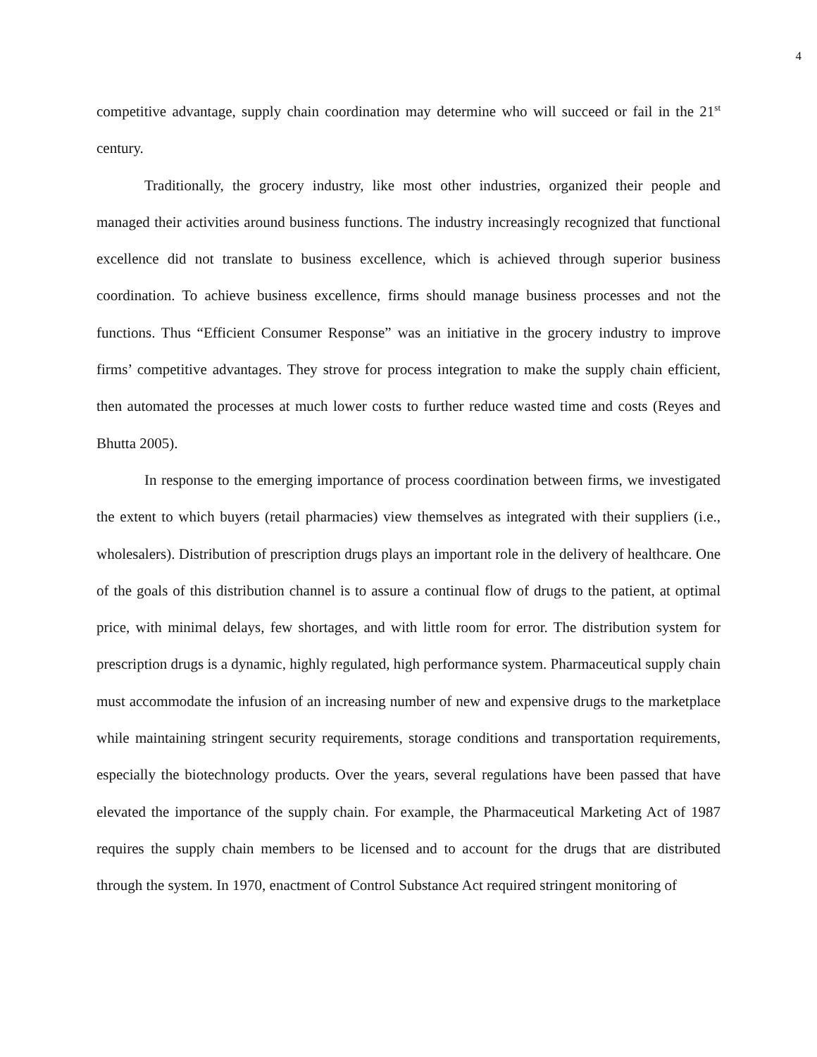4
competitive advantage, supply chain coordination may determine who will succeed or fail in the 21<sup>st</sup> century.
Traditionally, the grocery industry, like most other industries, organized their people and managed their activities around business functions. The industry increasingly recognized that functional excellence did not translate to business excellence, which is achieved through superior business coordination. To achieve business excellence, firms should manage business processes and not the functions. Thus “Efficient Consumer Response” was an initiative in the grocery industry to improve firms’ competitive advantages. They strove for process integration to make the supply chain efficient, then automated the processes at much lower costs to further reduce wasted time and costs (Reyes and Bhutta 2005).
In response to the emerging importance of process coordination between firms, we investigated the extent to which buyers (retail pharmacies) view themselves as integrated with their suppliers (i.e., wholesalers). Distribution of prescription drugs plays an important role in the delivery of healthcare. One of the goals of this distribution channel is to assure a continual flow of drugs to the patient, at optimal price, with minimal delays, few shortages, and with little room for error. The distribution system for prescription drugs is a dynamic, highly regulated, high performance system. Pharmaceutical supply chain must accommodate the infusion of an increasing number of new and expensive drugs to the marketplace while maintaining stringent security requirements, storage conditions and transportation requirements, especially the biotechnology products. Over the years, several regulations have been passed that have elevated the importance of the supply chain. For example, the Pharmaceutical Marketing Act of 1987 requires the supply chain members to be licensed and to account for the drugs that are distributed through the system. In 1970, enactment of Control Substance Act required stringent monitoring of